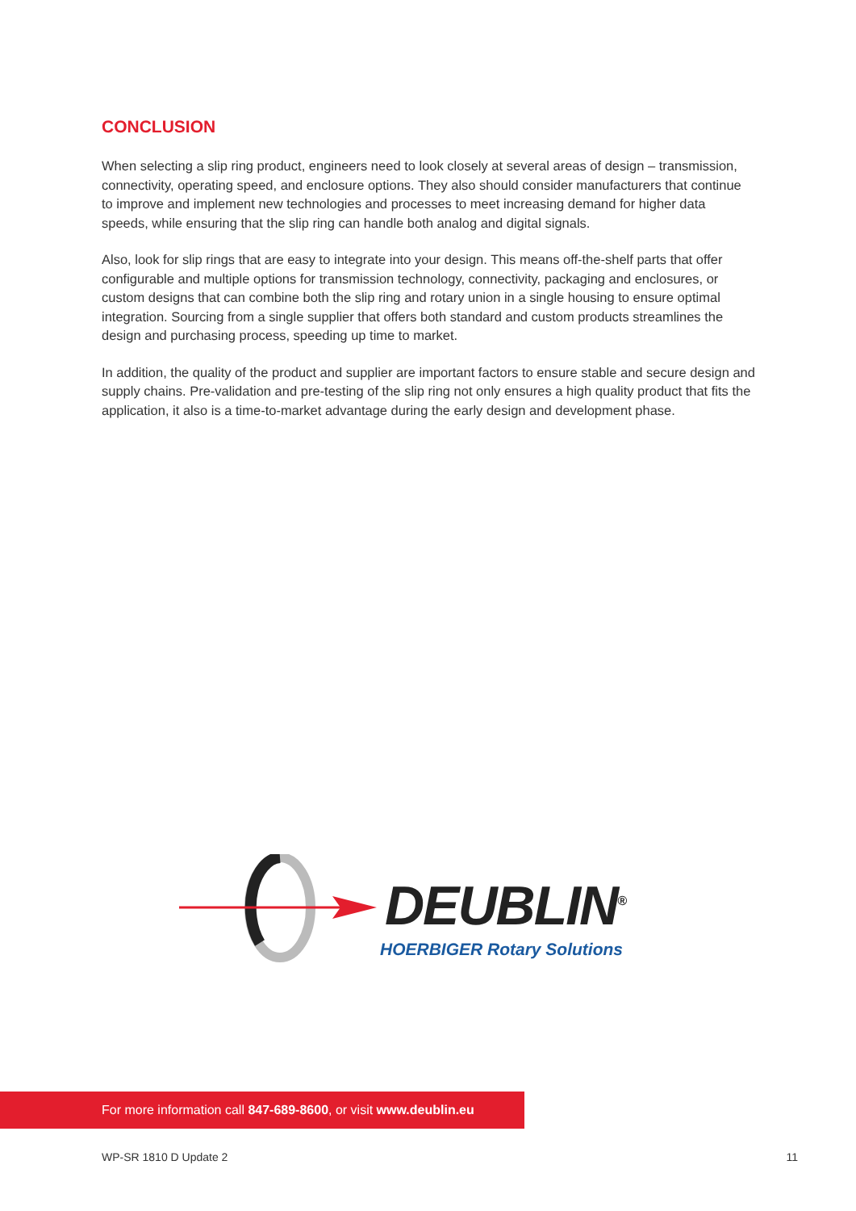CONCLUSION
When selecting a slip ring product, engineers need to look closely at several areas of design – transmis­sion, connectivity, operating speed, and enclosure options. They also should consider manufacturers that continue to improve and implement new technologies and processes to meet increasing demand for higher data speeds, while ensuring that the slip ring can handle both analog and digital signals.
Also, look for slip rings that are easy to integrate into your design. This means off-the-shelf parts that offer configurable and multiple options for transmission technology, connectivity, packaging and enclosures, or custom designs that can combine both the slip ring and rotary union in a single housing to ensure optimal integration. Sourcing from a single supplier that offers both standard and custom products streamlines the design and purchasing process, speeding up time to market.
In addition, the quality of the product and supplier are important factors to ensure stable and secure design and supply chains. Pre-validation and pre-testing of the slip ring not only ensures a high quality product that fits the application, it also is a time-to-market advantage during the early design and devel­opment phase.
DEUBLIN<sup>®</sup>
HOERBIGER Rotary Solutions
For more information call 847-689-8600, or visit www.deublin.eu
WP-SR 1810 D Update 2 11